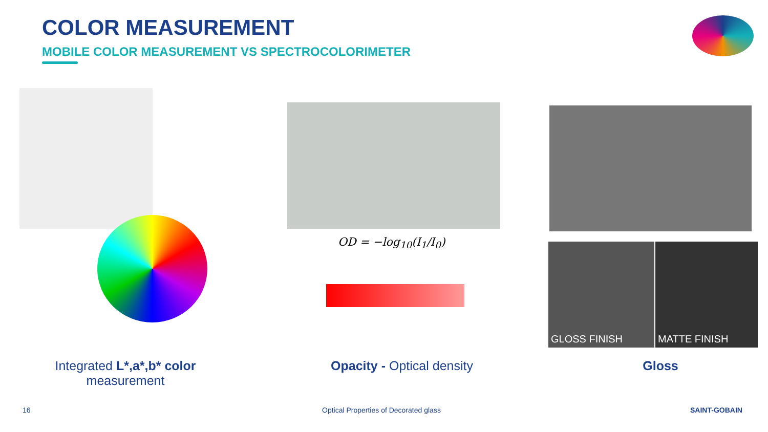COLOR MEASUREMENT
MOBILE COLOR MEASUREMENT VS SPECTROCOLORIMETER
OD = −log<sub>10</sub>(I<sub>1</sub>/I<sub>0</sub>) GLOSS FINISH MATTE FINISH
Integrated L*,a*,b* color measurement
Opacity - Optical density
Gloss
16
Optical Properties of Decorated glass
SAINT-GOBAIN